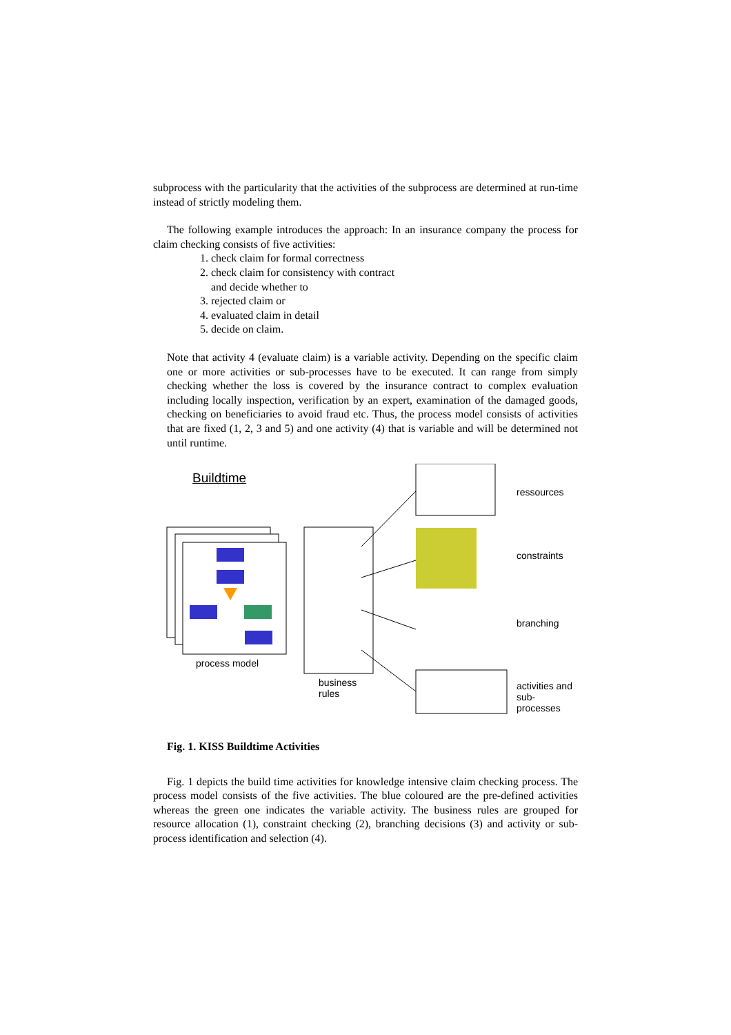subprocess with the particularity that the activities of the subprocess are determined at run-time instead of strictly modeling them.
The following example introduces the approach: In an insurance company the process for claim checking consists of five activities:
1. check claim for formal correctness
2. check claim for consistency with contract
and decide whether to
3. rejected claim or
4. evaluated claim in detail
5. decide on claim.
Note that activity 4 (evaluate claim) is a variable activity. Depending on the specific claim one or more activities or sub-processes have to be executed. It can range from simply checking whether the loss is covered by the insurance contract to complex evaluation including locally inspection, verification by an expert, examination of the damaged goods, checking on beneficiaries to avoid fraud etc. Thus, the process model consists of activities that are fixed (1, 2, 3 and 5) and one activity (4) that is variable and will be determined not until runtime.
Buildtime
ressources
constraints
branching
activities and
sub-processes
process model
business
rules
Fig. 1. KISS Buildtime Activities
Fig. 1 depicts the build time activities for knowledge intensive claim checking process. The process model consists of the five activities. The blue coloured are the pre-defined activities whereas the green one indicates the variable activity. The business rules are grouped for resource allocation (1), constraint checking (2), branching decisions (3) and activity or sub-process identification and selection (4).